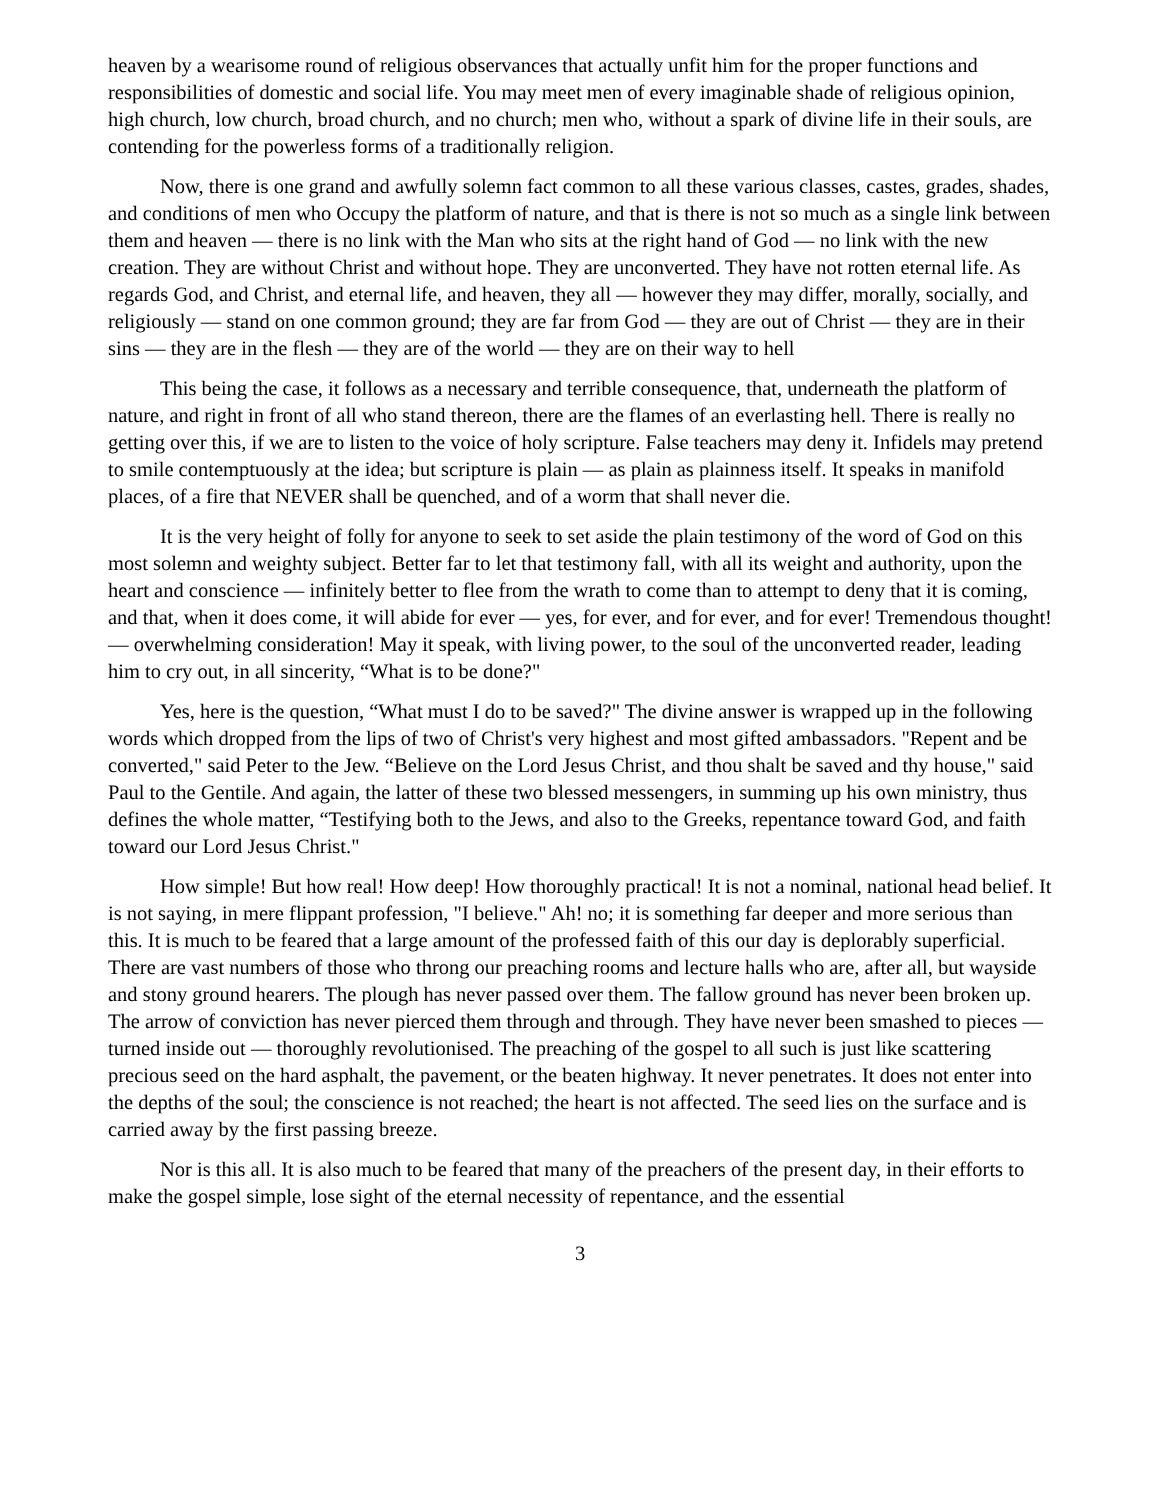heaven by a wearisome round of religious observances that actually unfit him for the proper functions and responsibilities of domestic and social life. You may meet men of every imaginable shade of religious opinion, high church, low church, broad church, and no church; men who, without a spark of divine life in their souls, are contending for the powerless forms of a traditionally religion.
Now, there is one grand and awfully solemn fact common to all these various classes, castes, grades, shades, and conditions of men who Occupy the platform of nature, and that is there is not so much as a single link between them and heaven — there is no link with the Man who sits at the right hand of God — no link with the new creation. They are without Christ and without hope. They are unconverted. They have not rotten eternal life. As regards God, and Christ, and eternal life, and heaven, they all — however they may differ, morally, socially, and religiously — stand on one common ground; they are far from God — they are out of Christ — they are in their sins — they are in the flesh — they are of the world — they are on their way to hell
This being the case, it follows as a necessary and terrible consequence, that, underneath the platform of nature, and right in front of all who stand thereon, there are the flames of an everlasting hell. There is really no getting over this, if we are to listen to the voice of holy scripture. False teachers may deny it. Infidels may pretend to smile contemptuously at the idea; but scripture is plain — as plain as plainness itself. It speaks in manifold places, of a fire that NEVER shall be quenched, and of a worm that shall never die.
It is the very height of folly for anyone to seek to set aside the plain testimony of the word of God on this most solemn and weighty subject. Better far to let that testimony fall, with all its weight and authority, upon the heart and conscience — infinitely better to flee from the wrath to come than to attempt to deny that it is coming, and that, when it does come, it will abide for ever — yes, for ever, and for ever, and for ever! Tremendous thought! — overwhelming consideration! May it speak, with living power, to the soul of the unconverted reader, leading him to cry out, in all sincerity, “What is to be done?"
Yes, here is the question, “What must I do to be saved?" The divine answer is wrapped up in the following words which dropped from the lips of two of Christ's very highest and most gifted ambassadors. "Repent and be converted," said Peter to the Jew. “Believe on the Lord Jesus Christ, and thou shalt be saved and thy house," said Paul to the Gentile. And again, the latter of these two blessed messengers, in summing up his own ministry, thus defines the whole matter, “Testifying both to the Jews, and also to the Greeks, repentance toward God, and faith toward our Lord Jesus Christ."
How simple! But how real! How deep! How thoroughly practical! It is not a nominal, national head belief. It is not saying, in mere flippant profession, "I believe." Ah! no; it is something far deeper and more serious than this. It is much to be feared that a large amount of the professed faith of this our day is deplorably superficial. There are vast numbers of those who throng our preaching rooms and lecture halls who are, after all, but wayside and stony ground hearers. The plough has never passed over them. The fallow ground has never been broken up. The arrow of conviction has never pierced them through and through. They have never been smashed to pieces — turned inside out — thoroughly revolutionised. The preaching of the gospel to all such is just like scattering precious seed on the hard asphalt, the pavement, or the beaten highway. It never penetrates. It does not enter into the depths of the soul; the conscience is not reached; the heart is not affected. The seed lies on the surface and is carried away by the first passing breeze.
Nor is this all. It is also much to be feared that many of the preachers of the present day, in their efforts to make the gospel simple, lose sight of the eternal necessity of repentance, and the essential
3